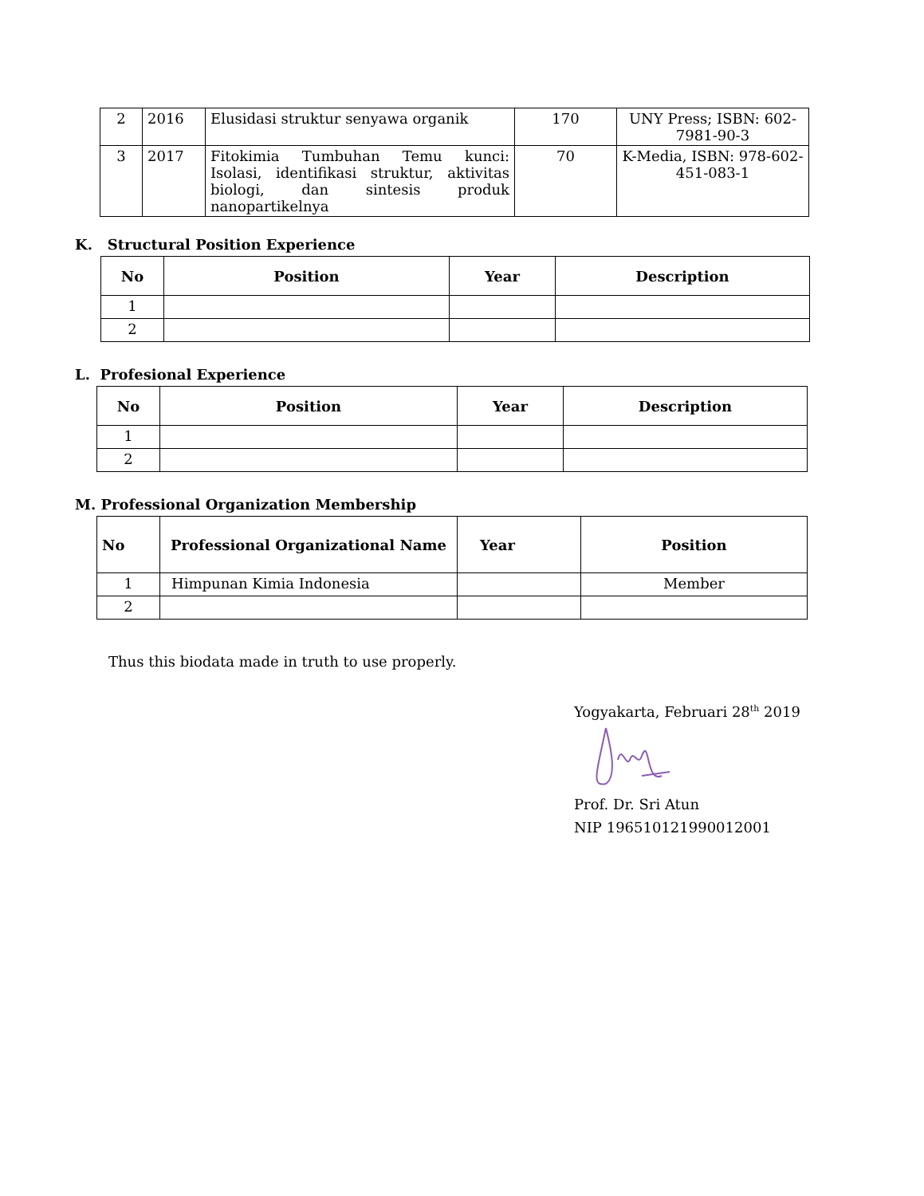| 2 | 2016 | Elusidasi struktur senyawa organik | 170 | UNY Press; ISBN: 602-7981-90-3 |
| 3 | 2017 | Fitokimia Tumbuhan Temu kunci: Isolasi, identifikasi struktur, aktivitas biologi, dan sintesis produk nanopartikelnya | 70 | K-Media, ISBN: 978-602-451-083-1 |
K. Structural Position Experience
| No | Position | Year | Description |
| --- | --- | --- | --- |
| 1 | | | |
| 2 | | | |
L. Profesional Experience
| No | Position | Year | Description |
| --- | --- | --- | --- |
| 1 | | | |
| 2 | | | |
M. Professional Organization Membership
| No | Professional Organizational Name | Year | Position |
| --- | --- | --- | --- |
| 1 | Himpunan Kimia Indonesia | | Member |
| 2 | | | |
Thus this biodata made in truth to use properly.
Yogyakarta, Februari 28<sup>th</sup> 2019
Prof. Dr. Sri Atun
NIP 196510121990012001